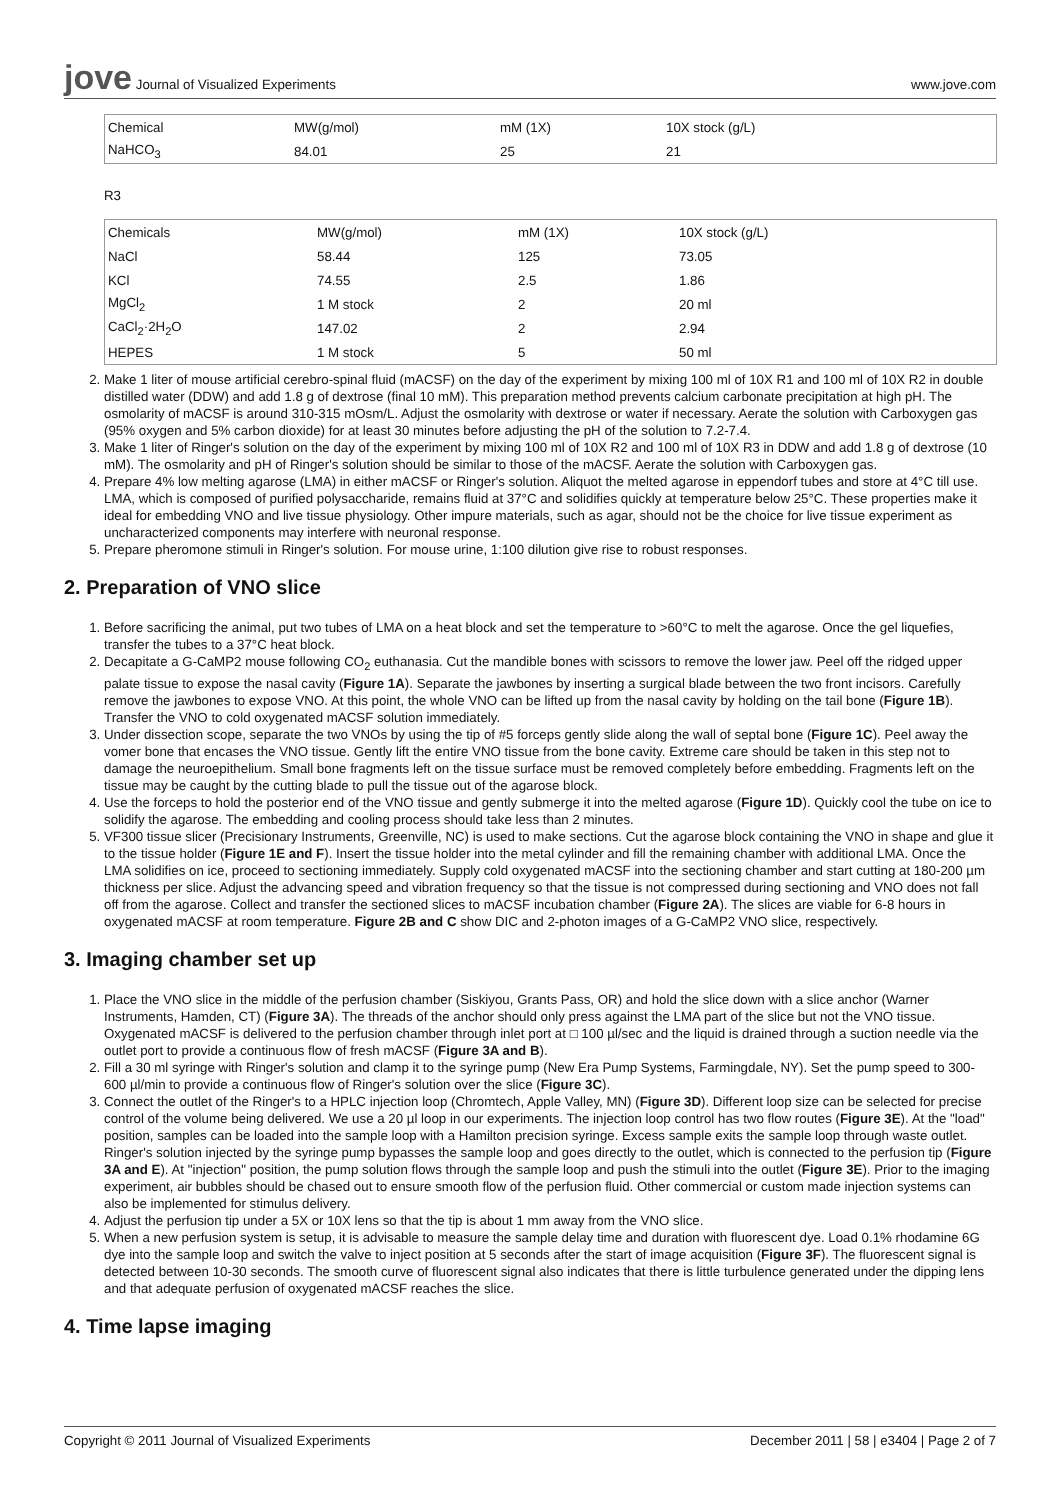jove Journal of Visualized Experiments
www.jove.com
| Chemical | MW(g/mol) | mM (1X) | 10X stock (g/L) |
| NaHCO<sub>3</sub> | 84.01 | 25 | 21 |
R3
| Chemicals | MW(g/mol) | mM (1X) | 10X stock (g/L) |
| NaCl | 58.44 | 125 | 73.05 |
| KCl | 74.55 | 2.5 | 1.86 |
| MgCl<sub>2</sub> | 1 M stock | 2 | 20 ml |
| CaCl<sub>2</sub>·2H<sub>2</sub>O | 147.02 | 2 | 2.94 |
| HEPES | 1 M stock | 5 | 50 ml |
2. Make 1 liter of mouse artificial cerebro-spinal fluid (mACSF) on the day of the experiment by mixing 100 ml of 10X R1 and 100 ml of 10X R2 in double distilled water (DDW) and add 1.8 g of dextrose (final 10 mM). This preparation method prevents calcium carbonate precipitation at high pH. The osmolarity of mACSF is around 310-315 mOsm/L. Adjust the osmolarity with dextrose or water if necessary. Aerate the solution with Carboxygen gas (95% oxygen and 5% carbon dioxide) for at least 30 minutes before adjusting the pH of the solution to 7.2-7.4.
3. Make 1 liter of Ringer's solution on the day of the experiment by mixing 100 ml of 10X R2 and 100 ml of 10X R3 in DDW and add 1.8 g of dextrose (10 mM). The osmolarity and pH of Ringer's solution should be similar to those of the mACSF. Aerate the solution with Carboxygen gas.
4. Prepare 4% low melting agarose (LMA) in either mACSF or Ringer's solution. Aliquot the melted agarose in eppendorf tubes and store at 4°C till use. LMA, which is composed of purified polysaccharide, remains fluid at 37°C and solidifies quickly at temperature below 25°C. These properties make it ideal for embedding VNO and live tissue physiology. Other impure materials, such as agar, should not be the choice for live tissue experiment as uncharacterized components may interfere with neuronal response.
5. Prepare pheromone stimuli in Ringer's solution. For mouse urine, 1:100 dilution give rise to robust responses.
2. Preparation of VNO slice
1. Before sacrificing the animal, put two tubes of LMA on a heat block and set the temperature to >60°C to melt the agarose. Once the gel liquefies, transfer the tubes to a 37°C heat block.
2. Decapitate a G-CaMP2 mouse following CO<sub>2</sub> euthanasia. Cut the mandible bones with scissors to remove the lower jaw. Peel off the ridged upper palate tissue to expose the nasal cavity (Figure 1A). Separate the jawbones by inserting a surgical blade between the two front incisors. Carefully remove the jawbones to expose VNO. At this point, the whole VNO can be lifted up from the nasal cavity by holding on the tail bone (Figure 1B). Transfer the VNO to cold oxygenated mACSF solution immediately.
3. Under dissection scope, separate the two VNOs by using the tip of #5 forceps gently slide along the wall of septal bone (Figure 1C). Peel away the vomer bone that encases the VNO tissue. Gently lift the entire VNO tissue from the bone cavity. Extreme care should be taken in this step not to damage the neuroepithelium. Small bone fragments left on the tissue surface must be removed completely before embedding. Fragments left on the tissue may be caught by the cutting blade to pull the tissue out of the agarose block.
4. Use the forceps to hold the posterior end of the VNO tissue and gently submerge it into the melted agarose (Figure 1D). Quickly cool the tube on ice to solidify the agarose. The embedding and cooling process should take less than 2 minutes.
5. VF300 tissue slicer (Precisionary Instruments, Greenville, NC) is used to make sections. Cut the agarose block containing the VNO in shape and glue it to the tissue holder (Figure 1E and F). Insert the tissue holder into the metal cylinder and fill the remaining chamber with additional LMA. Once the LMA solidifies on ice, proceed to sectioning immediately. Supply cold oxygenated mACSF into the sectioning chamber and start cutting at 180-200 µm thickness per slice. Adjust the advancing speed and vibration frequency so that the tissue is not compressed during sectioning and VNO does not fall off from the agarose. Collect and transfer the sectioned slices to mACSF incubation chamber (Figure 2A). The slices are viable for 6-8 hours in oxygenated mACSF at room temperature. Figure 2B and C show DIC and 2-photon images of a G-CaMP2 VNO slice, respectively.
3. Imaging chamber set up
1. Place the VNO slice in the middle of the perfusion chamber (Siskiyou, Grants Pass, OR) and hold the slice down with a slice anchor (Warner Instruments, Hamden, CT) (Figure 3A). The threads of the anchor should only press against the LMA part of the slice but not the VNO tissue. Oxygenated mACSF is delivered to the perfusion chamber through inlet port at □ 100 µl/sec and the liquid is drained through a suction needle via the outlet port to provide a continuous flow of fresh mACSF (Figure 3A and B).
2. Fill a 30 ml syringe with Ringer's solution and clamp it to the syringe pump (New Era Pump Systems, Farmingdale, NY). Set the pump speed to 300-600 µl/min to provide a continuous flow of Ringer's solution over the slice (Figure 3C).
3. Connect the outlet of the Ringer's to a HPLC injection loop (Chromtech, Apple Valley, MN) (Figure 3D). Different loop size can be selected for precise control of the volume being delivered. We use a 20 µl loop in our experiments. The injection loop control has two flow routes (Figure 3E). At the "load" position, samples can be loaded into the sample loop with a Hamilton precision syringe. Excess sample exits the sample loop through waste outlet. Ringer's solution injected by the syringe pump bypasses the sample loop and goes directly to the outlet, which is connected to the perfusion tip (Figure 3A and E). At "injection" position, the pump solution flows through the sample loop and push the stimuli into the outlet (Figure 3E). Prior to the imaging experiment, air bubbles should be chased out to ensure smooth flow of the perfusion fluid. Other commercial or custom made injection systems can also be implemented for stimulus delivery.
4. Adjust the perfusion tip under a 5X or 10X lens so that the tip is about 1 mm away from the VNO slice.
5. When a new perfusion system is setup, it is advisable to measure the sample delay time and duration with fluorescent dye. Load 0.1% rhodamine 6G dye into the sample loop and switch the valve to inject position at 5 seconds after the start of image acquisition (Figure 3F). The fluorescent signal is detected between 10-30 seconds. The smooth curve of fluorescent signal also indicates that there is little turbulence generated under the dipping lens and that adequate perfusion of oxygenated mACSF reaches the slice.
4. Time lapse imaging
Copyright © 2011 Journal of Visualized Experiments
December 2011 | 58 | e3404 | Page 2 of 7